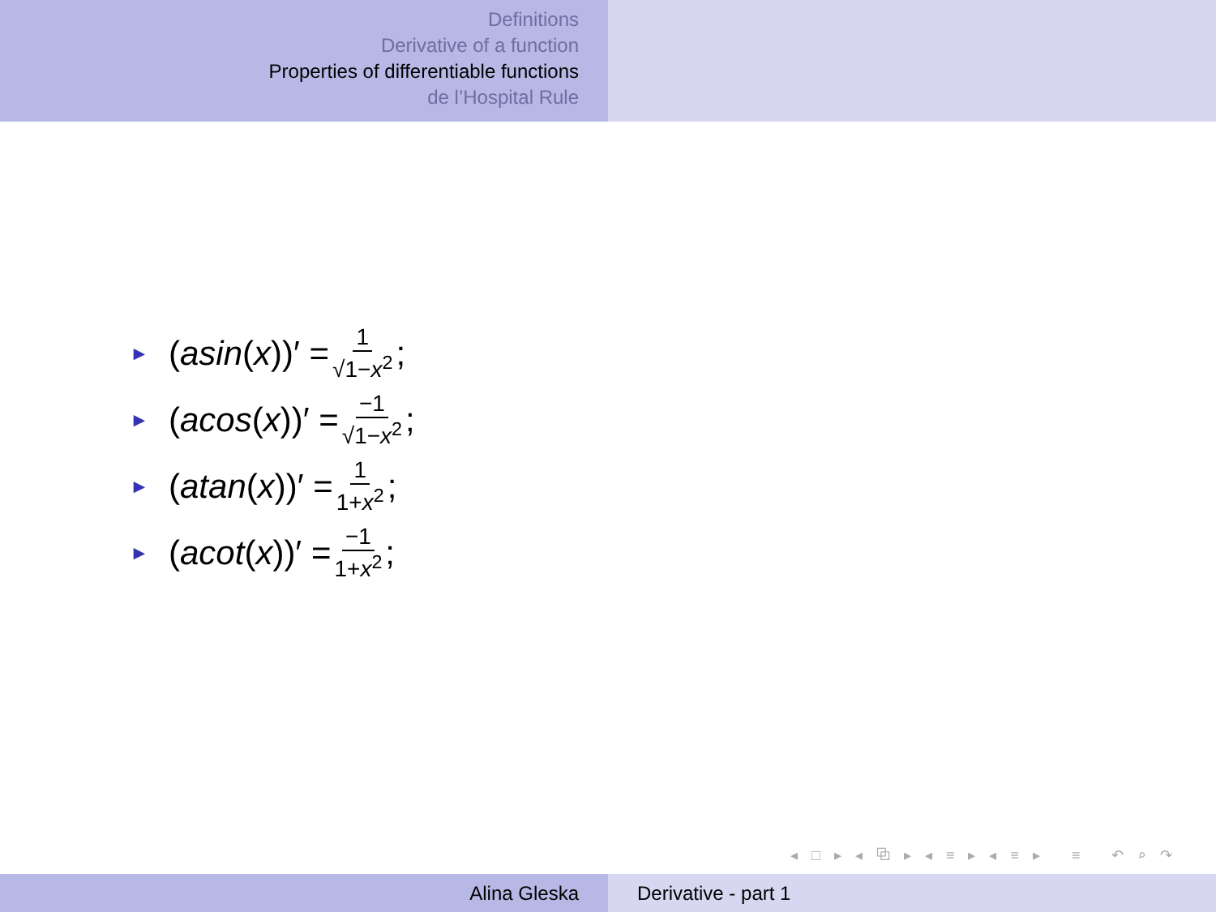Definitions
Derivative of a function
Properties of differentiable functions
de l’Hospital Rule
► (asin (x))′ = 1 √1−x<sup>2</sup>;
► (acos (x))′ = −1 √1−x<sup>2</sup>;
► (atan (x))′ = 1 1+x<sup>2</sup>;
► (acot (x))′ = −1 1+x<sup>2</sup>;
◂ □ ▸ ◂ ⧉ ▸ ◂ ≡ ▸ ◂ ≡ ▸ ≡ ↶ ⌕ ↷
Alina Gleska Derivative - part 1